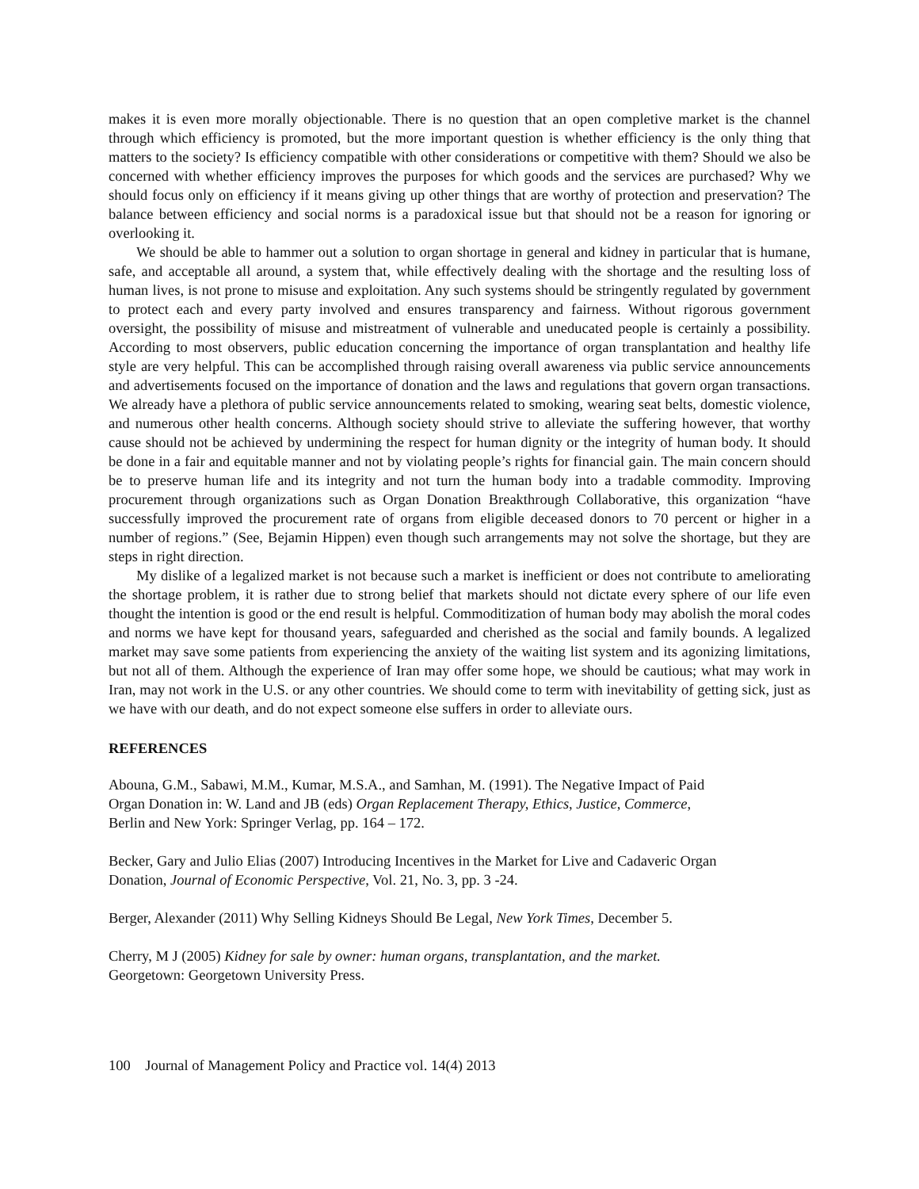makes it is even more morally objectionable. There is no question that an open completive market is the channel through which efficiency is promoted, but the more important question is whether efficiency is the only thing that matters to the society? Is efficiency compatible with other considerations or competitive with them? Should we also be concerned with whether efficiency improves the purposes for which goods and the services are purchased? Why we should focus only on efficiency if it means giving up other things that are worthy of protection and preservation? The balance between efficiency and social norms is a paradoxical issue but that should not be a reason for ignoring or overlooking it.
We should be able to hammer out a solution to organ shortage in general and kidney in particular that is humane, safe, and acceptable all around, a system that, while effectively dealing with the shortage and the resulting loss of human lives, is not prone to misuse and exploitation. Any such systems should be stringently regulated by government to protect each and every party involved and ensures transparency and fairness. Without rigorous government oversight, the possibility of misuse and mistreatment of vulnerable and uneducated people is certainly a possibility. According to most observers, public education concerning the importance of organ transplantation and healthy life style are very helpful. This can be accomplished through raising overall awareness via public service announcements and advertisements focused on the importance of donation and the laws and regulations that govern organ transactions. We already have a plethora of public service announcements related to smoking, wearing seat belts, domestic violence, and numerous other health concerns. Although society should strive to alleviate the suffering however, that worthy cause should not be achieved by undermining the respect for human dignity or the integrity of human body. It should be done in a fair and equitable manner and not by violating people’s rights for financial gain. The main concern should be to preserve human life and its integrity and not turn the human body into a tradable commodity. Improving procurement through organizations such as Organ Donation Breakthrough Collaborative, this organization “have successfully improved the procurement rate of organs from eligible deceased donors to 70 percent or higher in a number of regions.” (See, Bejamin Hippen) even though such arrangements may not solve the shortage, but they are steps in right direction.
My dislike of a legalized market is not because such a market is inefficient or does not contribute to ameliorating the shortage problem, it is rather due to strong belief that markets should not dictate every sphere of our life even thought the intention is good or the end result is helpful. Commoditization of human body may abolish the moral codes and norms we have kept for thousand years, safeguarded and cherished as the social and family bounds. A legalized market may save some patients from experiencing the anxiety of the waiting list system and its agonizing limitations, but not all of them. Although the experience of Iran may offer some hope, we should be cautious; what may work in Iran, may not work in the U.S. or any other countries. We should come to term with inevitability of getting sick, just as we have with our death, and do not expect someone else suffers in order to alleviate ours.
REFERENCES
Abouna, G.M., Sabawi, M.M., Kumar, M.S.A., and Samhan, M. (1991). The Negative Impact of Paid
Organ Donation in: W. Land and JB (eds) Organ Replacement Therapy, Ethics, Justice, Commerce,
Berlin and New York: Springer Verlag, pp. 164 – 172.
Becker, Gary and Julio Elias (2007) Introducing Incentives in the Market for Live and Cadaveric Organ
Donation, Journal of Economic Perspective, Vol. 21, No. 3, pp. 3 -24.
Berger, Alexander (2011) Why Selling Kidneys Should Be Legal, New York Times, December 5.
Cherry, M J (2005) Kidney for sale by owner: human organs, transplantation, and the market.
Georgetown: Georgetown University Press.
100 Journal of Management Policy and Practice vol. 14(4) 2013